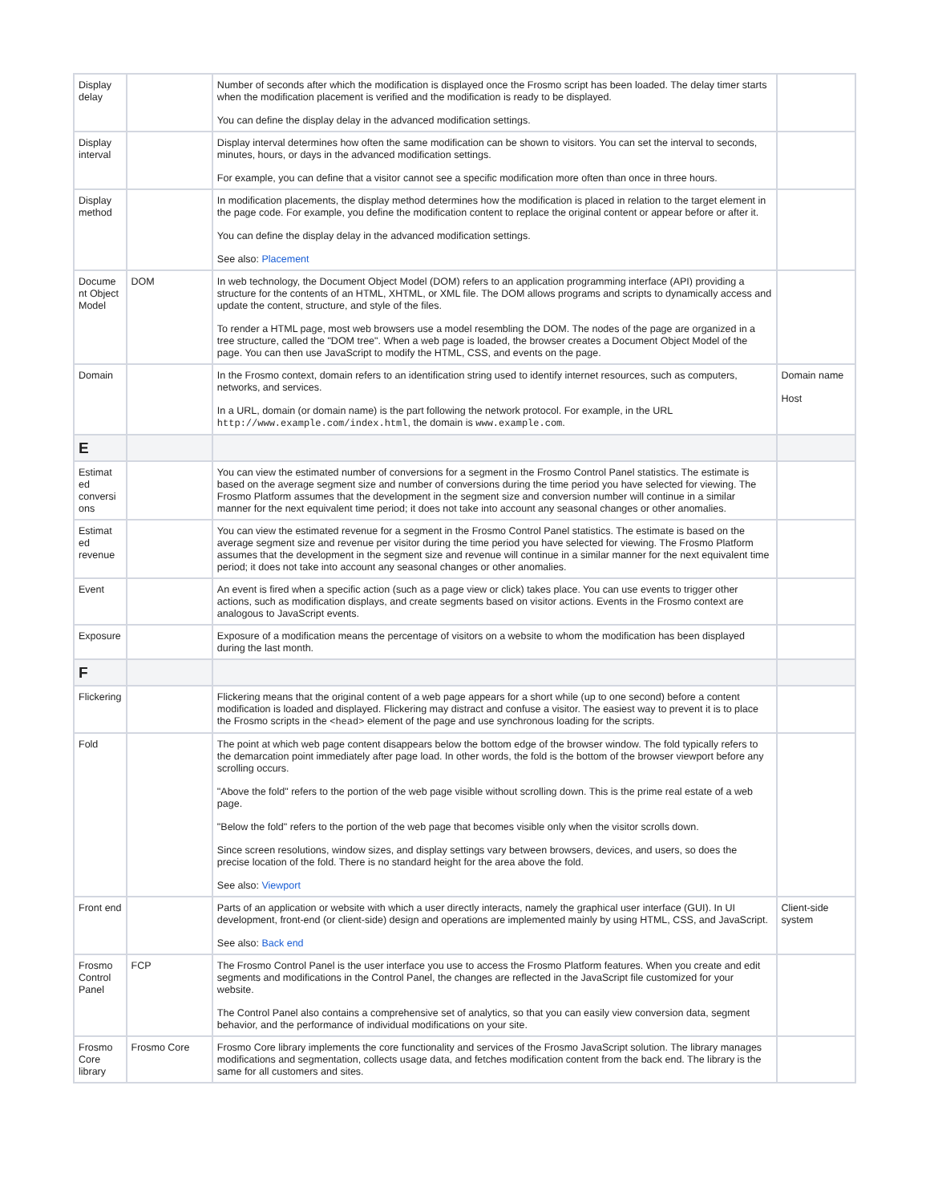| Display delay | | Number of seconds after which the modification is displayed once the Frosmo script has been loaded. The delay timer starts when the modification placement is verified and the modification is ready to be displayed. You can define the display delay in the advanced modification settings. | |
| Display interval | | Display interval determines how often the same modification can be shown to visitors. You can set the interval to seconds, minutes, hours, or days in the advanced modification settings. For example, you can define that a visitor cannot see a specific modification more often than once in three hours. | |
| Display method | | In modification placements, the display method determines how the modification is placed in relation to the target element in the page code. For example, you define the modification content to replace the original content or appear before or after it. You can define the display delay in the advanced modification settings. See also: Placement | |
| Docume nt Object Model | DOM | In web technology, the Document Object Model (DOM) refers to an application programming interface (API) providing a structure for the contents of an HTML, XHTML, or XML file. The DOM allows programs and scripts to dynamically access and update the content, structure, and style of the files. To render a HTML page, most web browsers use a model resembling the DOM. The nodes of the page are organized in a tree structure, called the "DOM tree". When a web page is loaded, the browser creates a Document Object Model of the page. You can then use JavaScript to modify the HTML, CSS, and events on the page. | |
| Domain | | In the Frosmo context, domain refers to an identification string used to identify internet resources, such as computers, networks, and services. In a URL, domain (or domain name) is the part following the network protocol. For example, in the URL http://www.example.com/index.html , the domain is www.example.com . | Domain name Host |
| E | | | |
| Estimat ed conversi ons | | You can view the estimated number of conversions for a segment in the Frosmo Control Panel statistics. The estimate is based on the average segment size and number of conversions during the time period you have selected for viewing. The Frosmo Platform assumes that the development in the segment size and conversion number will continue in a similar manner for the next equivalent time period; it does not take into account any seasonal changes or other anomalies. | |
| Estimat ed revenue | | You can view the estimated revenue for a segment in the Frosmo Control Panel statistics. The estimate is based on the average segment size and revenue per visitor during the time period you have selected for viewing. The Frosmo Platform assumes that the development in the segment size and revenue will continue in a similar manner for the next equivalent time period; it does not take into account any seasonal changes or other anomalies. | |
| Event | | An event is fired when a specific action (such as a page view or click) takes place. You can use events to trigger other actions, such as modification displays, and create segments based on visitor actions. Events in the Frosmo context are analogous to JavaScript events. | |
| Exposure | | Exposure of a modification means the percentage of visitors on a website to whom the modification has been displayed during the last month. | |
| F | | | |
| Flickering | | Flickering means that the original content of a web page appears for a short while (up to one second) before a content modification is loaded and displayed. Flickering may distract and confuse a visitor. The easiest way to prevent it is to place the Frosmo scripts in the <head> element of the page and use synchronous loading for the scripts. | |
| Fold | | The point at which web page content disappears below the bottom edge of the browser window. The fold typically refers to the demarcation point immediately after page load. In other words, the fold is the bottom of the browser viewport before any scrolling occurs. "Above the fold" refers to the portion of the web page visible without scrolling down. This is the prime real estate of a web page. "Below the fold" refers to the portion of the web page that becomes visible only when the visitor scrolls down. Since screen resolutions, window sizes, and display settings vary between browsers, devices, and users, so does the precise location of the fold. There is no standard height for the area above the fold. See also: Viewport | |
| Front end | | Parts of an application or website with which a user directly interacts, namely the graphical user interface (GUI). In UI development, front-end (or client-side) design and operations are implemented mainly by using HTML, CSS, and JavaScript. See also: Back end | Client-side system |
| Frosmo Control Panel | FCP | The Frosmo Control Panel is the user interface you use to access the Frosmo Platform features. When you create and edit segments and modifications in the Control Panel, the changes are reflected in the JavaScript file customized for your website. The Control Panel also contains a comprehensive set of analytics, so that you can easily view conversion data, segment behavior, and the performance of individual modifications on your site. | |
| Frosmo Core library | Frosmo Core | Frosmo Core library implements the core functionality and services of the Frosmo JavaScript solution. The library manages modifications and segmentation, collects usage data, and fetches modification content from the back end. The library is the same for all customers and sites. | |